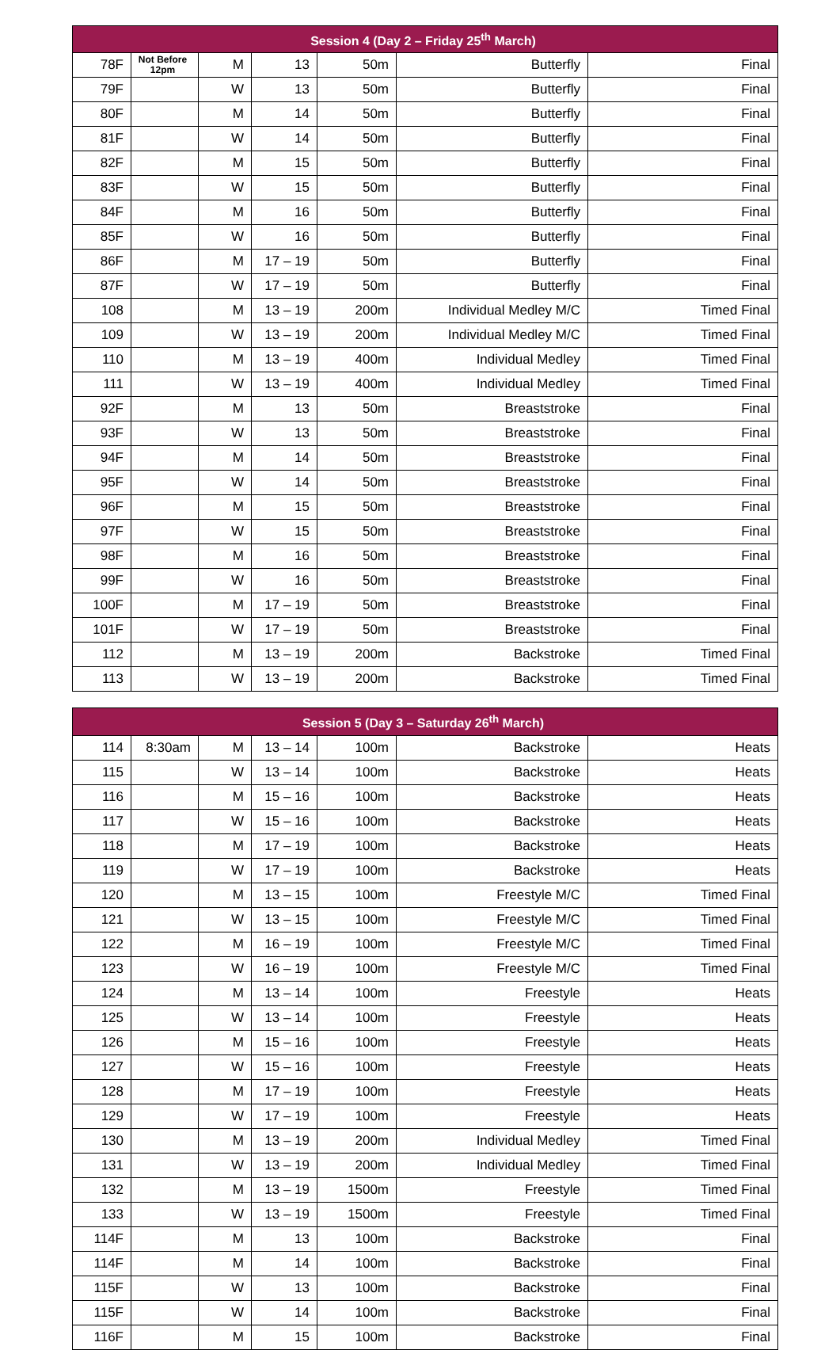| Session 4 (Day 2 – Friday 25<sup>th</sup> March) | | | | | | |
| --- | --- | --- | --- | --- | --- | --- |
| 78F | Not Before 12pm | M | 13 | 50m | Butterfly | Final |
| 79F | | W | 13 | 50m | Butterfly | Final |
| 80F | | M | 14 | 50m | Butterfly | Final |
| 81F | | W | 14 | 50m | Butterfly | Final |
| 82F | | M | 15 | 50m | Butterfly | Final |
| 83F | | W | 15 | 50m | Butterfly | Final |
| 84F | | M | 16 | 50m | Butterfly | Final |
| 85F | | W | 16 | 50m | Butterfly | Final |
| 86F | | M | 17 – 19 | 50m | Butterfly | Final |
| 87F | | W | 17 – 19 | 50m | Butterfly | Final |
| 108 | | M | 13 – 19 | 200m | Individual Medley M/C | Timed Final |
| 109 | | W | 13 – 19 | 200m | Individual Medley M/C | Timed Final |
| 110 | | M | 13 – 19 | 400m | Individual Medley | Timed Final |
| 111 | | W | 13 – 19 | 400m | Individual Medley | Timed Final |
| 92F | | M | 13 | 50m | Breaststroke | Final |
| 93F | | W | 13 | 50m | Breaststroke | Final |
| 94F | | M | 14 | 50m | Breaststroke | Final |
| 95F | | W | 14 | 50m | Breaststroke | Final |
| 96F | | M | 15 | 50m | Breaststroke | Final |
| 97F | | W | 15 | 50m | Breaststroke | Final |
| 98F | | M | 16 | 50m | Breaststroke | Final |
| 99F | | W | 16 | 50m | Breaststroke | Final |
| 100F | | M | 17 – 19 | 50m | Breaststroke | Final |
| 101F | | W | 17 – 19 | 50m | Breaststroke | Final |
| 112 | | M | 13 – 19 | 200m | Backstroke | Timed Final |
| 113 | | W | 13 – 19 | 200m | Backstroke | Timed Final |
| Session 5 (Day 3 – Saturday 26<sup>th</sup> March) | | | | | | |
| --- | --- | --- | --- | --- | --- | --- |
| 114 | 8:30am | M | 13 – 14 | 100m | Backstroke | Heats |
| 115 | | W | 13 – 14 | 100m | Backstroke | Heats |
| 116 | | M | 15 – 16 | 100m | Backstroke | Heats |
| 117 | | W | 15 – 16 | 100m | Backstroke | Heats |
| 118 | | M | 17 – 19 | 100m | Backstroke | Heats |
| 119 | | W | 17 – 19 | 100m | Backstroke | Heats |
| 120 | | M | 13 – 15 | 100m | Freestyle M/C | Timed Final |
| 121 | | W | 13 – 15 | 100m | Freestyle M/C | Timed Final |
| 122 | | M | 16 – 19 | 100m | Freestyle M/C | Timed Final |
| 123 | | W | 16 – 19 | 100m | Freestyle M/C | Timed Final |
| 124 | | M | 13 – 14 | 100m | Freestyle | Heats |
| 125 | | W | 13 – 14 | 100m | Freestyle | Heats |
| 126 | | M | 15 – 16 | 100m | Freestyle | Heats |
| 127 | | W | 15 – 16 | 100m | Freestyle | Heats |
| 128 | | M | 17 – 19 | 100m | Freestyle | Heats |
| 129 | | W | 17 – 19 | 100m | Freestyle | Heats |
| 130 | | M | 13 – 19 | 200m | Individual Medley | Timed Final |
| 131 | | W | 13 – 19 | 200m | Individual Medley | Timed Final |
| 132 | | M | 13 – 19 | 1500m | Freestyle | Timed Final |
| 133 | | W | 13 – 19 | 1500m | Freestyle | Timed Final |
| 114F | | M | 13 | 100m | Backstroke | Final |
| 114F | | M | 14 | 100m | Backstroke | Final |
| 115F | | W | 13 | 100m | Backstroke | Final |
| 115F | | W | 14 | 100m | Backstroke | Final |
| 116F | | M | 15 | 100m | Backstroke | Final |